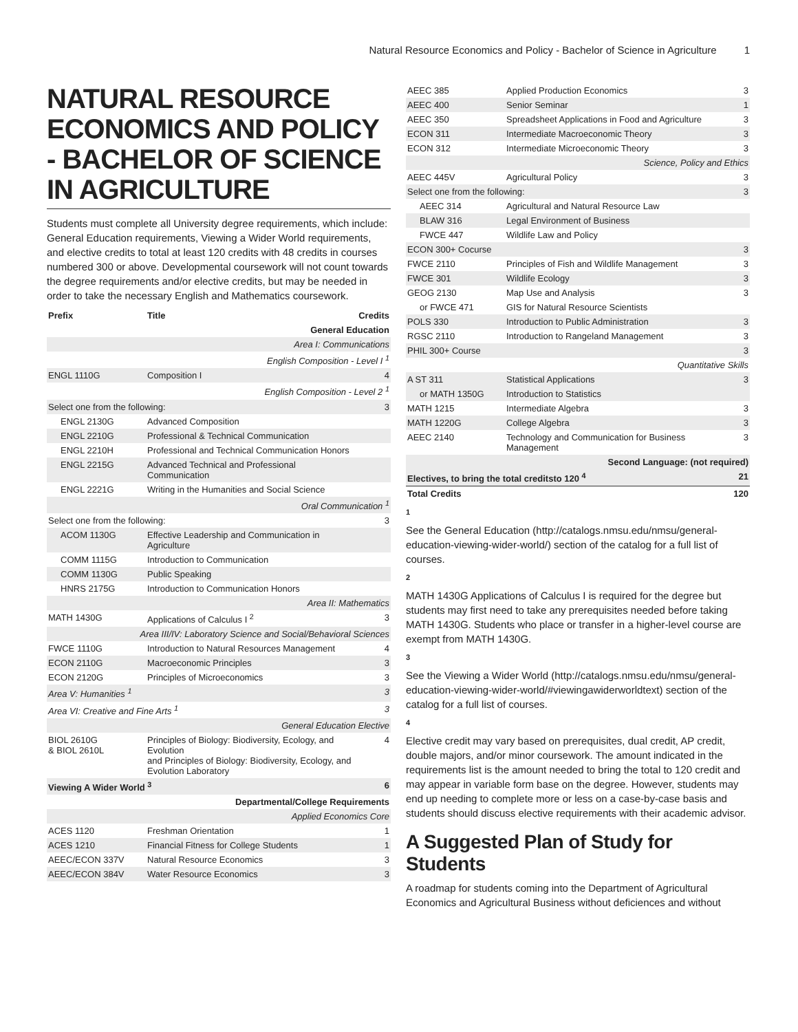Natural Resource Economics and Policy - Bachelor of Science in Agriculture 1
NATURAL RESOURCE ECONOMICS AND POLICY - BACHELOR OF SCIENCE IN AGRICULTURE
Students must complete all University degree requirements, which include: General Education requirements, Viewing a Wider World requirements, and elective credits to total at least 120 credits with 48 credits in courses numbered 300 or above. Developmental coursework will not count towards the degree requirements and/or elective credits, but may be needed in order to take the necessary English and Mathematics coursework.
| Prefix | Title | Credits |
| --- | --- | --- |
| General Education | | |
| Area I: Communications | | |
| English Composition - Level I <sup>1</sup> | | |
| ENGL 1110G | Composition I | 4 |
| English Composition - Level 2 <sup>1</sup> | | |
| Select one from the following: | | 3 |
| ENGL 2130G | Advanced Composition | |
| ENGL 2210G | Professional & Technical Communication | |
| ENGL 2210H | Professional and Technical Communication Honors | |
| ENGL 2215G | Advanced Technical and Professional Communication | |
| ENGL 2221G | Writing in the Humanities and Social Science | |
| Oral Communication <sup>1</sup> | | |
| Select one from the following: | | 3 |
| ACOM 1130G | Effective Leadership and Communication in Agriculture | |
| COMM 1115G | Introduction to Communication | |
| COMM 1130G | Public Speaking | |
| HNRS 2175G | Introduction to Communication Honors | |
| Area II: Mathematics | | |
| MATH 1430G | Applications of Calculus I <sup>2</sup> | 3 |
| Area III/IV: Laboratory Science and Social/Behavioral Sciences | | |
| FWCE 1110G | Introduction to Natural Resources Management | 4 |
| ECON 2110G | Macroeconomic Principles | 3 |
| ECON 2120G | Principles of Microeconomics | 3 |
| Area V: Humanities <sup>1</sup> | | 3 |
| Area VI: Creative and Fine Arts <sup>1</sup> | | 3 |
| General Education Elective | | |
| BIOL 2610G & BIOL 2610L | Principles of Biology: Biodiversity, Ecology, and Evolution and Principles of Biology: Biodiversity, Ecology, and Evolution Laboratory | 4 |
| Viewing A Wider World <sup>3</sup> | | 6 |
| Departmental/College Requirements | | |
| Applied Economics Core | | |
| ACES 1120 | Freshman Orientation | 1 |
| ACES 1210 | Financial Fitness for College Students | 1 |
| AEEC/ECON 337V | Natural Resource Economics | 3 |
| AEEC/ECON 384V | Water Resource Economics | 3 |
| AEEC 385 | Applied Production Economics | 3 |
| AEEC 400 | Senior Seminar | 1 |
| AEEC 350 | Spreadsheet Applications in Food and Agriculture | 3 |
| ECON 311 | Intermediate Macroeconomic Theory | 3 |
| ECON 312 | Intermediate Microeconomic Theory | 3 |
| Science, Policy and Ethics | | |
| AEEC 445V | Agricultural Policy | 3 |
| Select one from the following: | | 3 |
| AEEC 314 | Agricultural and Natural Resource Law | |
| BLAW 316 | Legal Environment of Business | |
| FWCE 447 | Wildlife Law and Policy | |
| ECON 300+ Cocurse | | 3 |
| FWCE 2110 | Principles of Fish and Wildlife Management | 3 |
| FWCE 301 | Wildlife Ecology | 3 |
| GEOG 2130 | Map Use and Analysis | 3 |
| or FWCE 471 | GIS for Natural Resource Scientists | |
| POLS 330 | Introduction to Public Administration | 3 |
| RGSC 2110 | Introduction to Rangeland Management | 3 |
| PHIL 300+ Course | | 3 |
| Quantitative Skills | | |
| A ST 311 | Statistical Applications | 3 |
| or MATH 1350G | Introduction to Statistics | |
| MATH 1215 | Intermediate Algebra | 3 |
| MATH 1220G | College Algebra | 3 |
| AEEC 2140 | Technology and Communication for Business Management | 3 |
| Second Language: (not required) | | |
| Electives, to bring the total creditsto 120 <sup>4</sup> | | 21 |
| Total Credits | | 120 |
1
See the General Education (http://catalogs.nmsu.edu/nmsu/general-education-viewing-wider-world/) section of the catalog for a full list of courses.
2
MATH 1430G Applications of Calculus I is required for the degree but students may first need to take any prerequisites needed before taking MATH 1430G. Students who place or transfer in a higher-level course are exempt from MATH 1430G.
3
See the Viewing a Wider World (http://catalogs.nmsu.edu/nmsu/general-education-viewing-wider-world/#viewingawiderworldtext) section of the catalog for a full list of courses.
4
Elective credit may vary based on prerequisites, dual credit, AP credit, double majors, and/or minor coursework. The amount indicated in the requirements list is the amount needed to bring the total to 120 credit and may appear in variable form base on the degree. However, students may end up needing to complete more or less on a case-by-case basis and students should discuss elective requirements with their academic advisor.
A Suggested Plan of Study for Students
A roadmap for students coming into the Department of Agricultural Economics and Agricultural Business without deficiences and without